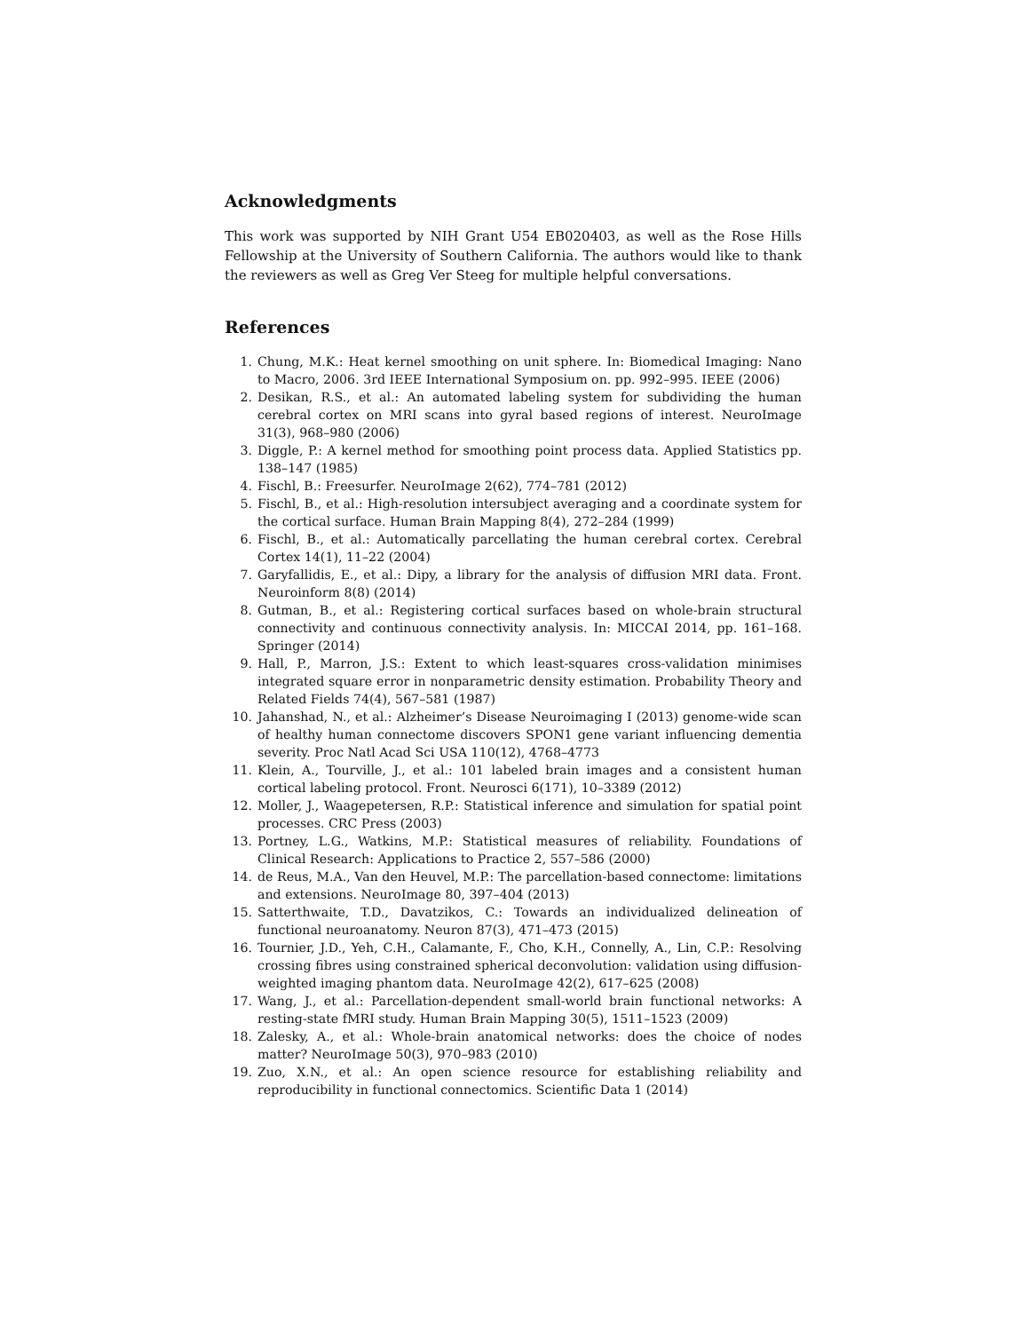Acknowledgments
This work was supported by NIH Grant U54 EB020403, as well as the Rose Hills Fellowship at the University of Southern California. The authors would like to thank the reviewers as well as Greg Ver Steeg for multiple helpful conversations.
References
1. Chung, M.K.: Heat kernel smoothing on unit sphere. In: Biomedical Imaging: Nano to Macro, 2006. 3rd IEEE International Symposium on. pp. 992–995. IEEE (2006)
2. Desikan, R.S., et al.: An automated labeling system for subdividing the human cerebral cortex on MRI scans into gyral based regions of interest. NeuroImage 31(3), 968–980 (2006)
3. Diggle, P.: A kernel method for smoothing point process data. Applied Statistics pp. 138–147 (1985)
4. Fischl, B.: Freesurfer. NeuroImage 2(62), 774–781 (2012)
5. Fischl, B., et al.: High-resolution intersubject averaging and a coordinate system for the cortical surface. Human Brain Mapping 8(4), 272–284 (1999)
6. Fischl, B., et al.: Automatically parcellating the human cerebral cortex. Cerebral Cortex 14(1), 11–22 (2004)
7. Garyfallidis, E., et al.: Dipy, a library for the analysis of diffusion MRI data. Front. Neuroinform 8(8) (2014)
8. Gutman, B., et al.: Registering cortical surfaces based on whole-brain structural connectivity and continuous connectivity analysis. In: MICCAI 2014, pp. 161–168. Springer (2014)
9. Hall, P., Marron, J.S.: Extent to which least-squares cross-validation minimises integrated square error in nonparametric density estimation. Probability Theory and Related Fields 74(4), 567–581 (1987)
10. Jahanshad, N., et al.: Alzheimer’s Disease Neuroimaging I (2013) genome-wide scan of healthy human connectome discovers SPON1 gene variant influencing dementia severity. Proc Natl Acad Sci USA 110(12), 4768–4773
11. Klein, A., Tourville, J., et al.: 101 labeled brain images and a consistent human cortical labeling protocol. Front. Neurosci 6(171), 10–3389 (2012)
12. Moller, J., Waagepetersen, R.P.: Statistical inference and simulation for spatial point processes. CRC Press (2003)
13. Portney, L.G., Watkins, M.P.: Statistical measures of reliability. Foundations of Clinical Research: Applications to Practice 2, 557–586 (2000)
14. de Reus, M.A., Van den Heuvel, M.P.: The parcellation-based connectome: limitations and extensions. NeuroImage 80, 397–404 (2013)
15. Satterthwaite, T.D., Davatzikos, C.: Towards an individualized delineation of functional neuroanatomy. Neuron 87(3), 471–473 (2015)
16. Tournier, J.D., Yeh, C.H., Calamante, F., Cho, K.H., Connelly, A., Lin, C.P.: Resolving crossing fibres using constrained spherical deconvolution: validation using diffusion-weighted imaging phantom data. NeuroImage 42(2), 617–625 (2008)
17. Wang, J., et al.: Parcellation-dependent small-world brain functional networks: A resting-state fMRI study. Human Brain Mapping 30(5), 1511–1523 (2009)
18. Zalesky, A., et al.: Whole-brain anatomical networks: does the choice of nodes matter? NeuroImage 50(3), 970–983 (2010)
19. Zuo, X.N., et al.: An open science resource for establishing reliability and reproducibility in functional connectomics. Scientific Data 1 (2014)